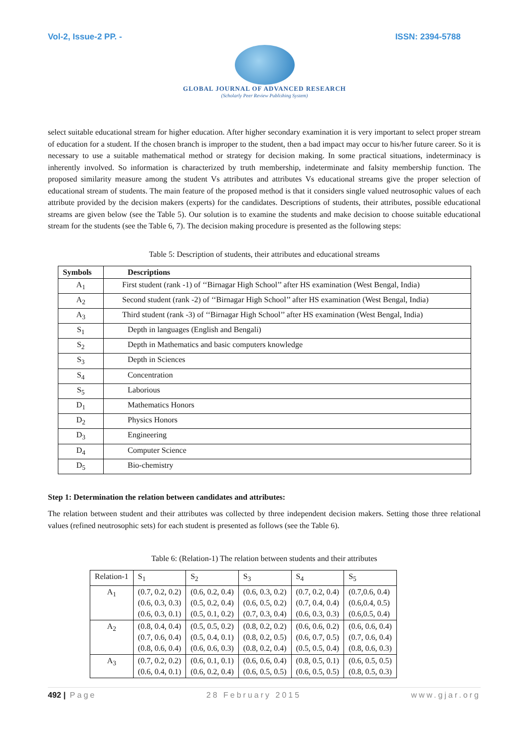Vol-2, Issue-2 PP. - ISSN: 2394-5788
GLOBAL JOURNAL OF ADVANCED RESEARCH
(Scholarly Peer Review Publishing System)
select suitable educational stream for higher education. After higher secondary examination it is very important to select proper stream of education for a student. If the chosen branch is improper to the student, then a bad impact may occur to his/her future career. So it is necessary to use a suitable mathematical method or strategy for decision making. In some practical situations, indeterminacy is inherently involved. So information is characterized by truth membership, indeterminate and falsity membership function. The proposed similarity measure among the student Vs attributes and attributes Vs educational streams give the proper selection of educational stream of students. The main feature of the proposed method is that it considers single valued neutrosophic values of each attribute provided by the decision makers (experts) for the candidates. Descriptions of students, their attributes, possible educational streams are given below (see the Table 5). Our solution is to examine the students and make decision to choose suitable educational stream for the students (see the Table 6, 7). The decision making procedure is presented as the following steps:
Table 5: Description of students, their attributes and educational streams
| Symbols | Descriptions |
| --- | --- |
| A<sub>1</sub> | First student (rank -1) of ‘‘Birnagar High School’’ after HS examination (West Bengal, India) |
| A<sub>2</sub> | Second student (rank -2) of ‘‘Birnagar High School’’ after HS examination (West Bengal, India) |
| A<sub>3</sub> | Third student (rank -3) of ‘‘Birnagar High School’’ after HS examination (West Bengal, India) |
| S<sub>1</sub> | Depth in languages (English and Bengali) |
| S<sub>2</sub> | Depth in Mathematics and basic computers knowledge |
| S<sub>3</sub> | Depth in Sciences |
| S<sub>4</sub> | Concentration |
| S<sub>5</sub> | Laborious |
| D<sub>1</sub> | Mathematics Honors |
| D<sub>2</sub> | Physics Honors |
| D<sub>3</sub> | Engineering |
| D<sub>4</sub> | Computer Science |
| D<sub>5</sub> | Bio-chemistry |
Step 1: Determination the relation between candidates and attributes:
The relation between student and their attributes was collected by three independent decision makers. Setting those three relational values (refined neutrosophic sets) for each student is presented as follows (see the Table 6).
Table 6: (Relation-1) The relation between students and their attributes
| Relation-1 | S<sub>1</sub> | S<sub>2</sub> | S<sub>3</sub> | S<sub>4</sub> | S<sub>5</sub> |
| A<sub>1</sub> | (0.7, 0.2, 0.2) (0.6, 0.3, 0.3) (0.6, 0.3, 0.1) | (0.6, 0.2, 0.4) (0.5, 0.2, 0.4) (0.5, 0.1, 0.2) | (0.6, 0.3, 0.2) (0.6, 0.5, 0.2) (0.7, 0.3, 0.4) | (0.7, 0.2, 0.4) (0.7, 0.4, 0.4) (0.6, 0.3, 0.3) | (0.7,0.6, 0.4) (0.6,0.4, 0.5) (0.6,0.5, 0.4) |
| A<sub>2</sub> | (0.8, 0.4, 0.4) (0.7, 0.6, 0.4) (0.8, 0.6, 0.4) | (0.5, 0.5, 0.2) (0.5, 0.4, 0.1) (0.6, 0.6, 0.3) | (0.8, 0.2, 0.2) (0.8, 0.2, 0.5) (0.8, 0.2, 0.4) | (0.6, 0.6, 0.2) (0.6, 0.7, 0.5) (0.5, 0.5, 0.4) | (0.6, 0.6, 0.4) (0.7, 0.6, 0.4) (0.8, 0.6, 0.3) |
| A<sub>3</sub> | (0.7, 0.2, 0.2) (0.6, 0.4, 0.1) | (0.6, 0.1, 0.1) (0.6, 0.2, 0.4) | (0.6, 0.6, 0.4) (0.6, 0.5, 0.5) | (0.8, 0.5, 0.1) (0.6, 0.5, 0.5) | (0.6, 0.5, 0.5) (0.8, 0.5, 0.3) |
492 | Page 28 February 2015 www.gjar.org